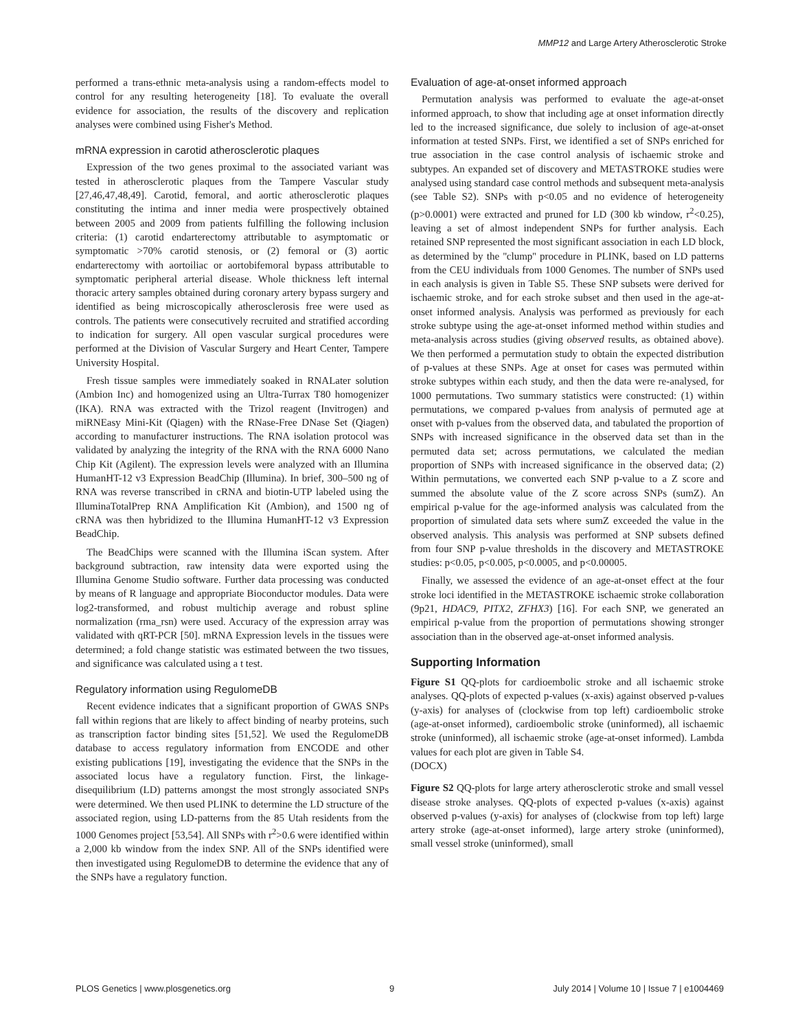MMP12 and Large Artery Atherosclerotic Stroke
performed a trans-ethnic meta-analysis using a random-effects model to control for any resulting heterogeneity [18]. To evaluate the overall evidence for association, the results of the discovery and replication analyses were combined using Fisher's Method.
mRNA expression in carotid atherosclerotic plaques
Expression of the two genes proximal to the associated variant was tested in atherosclerotic plaques from the Tampere Vascular study [27,46,47,48,49]. Carotid, femoral, and aortic atherosclerotic plaques constituting the intima and inner media were prospectively obtained between 2005 and 2009 from patients fulfilling the following inclusion criteria: (1) carotid endarterectomy attributable to asymptomatic or symptomatic >70% carotid stenosis, or (2) femoral or (3) aortic endarterectomy with aortoiliac or aortobifemoral bypass attributable to symptomatic peripheral arterial disease. Whole thickness left internal thoracic artery samples obtained during coronary artery bypass surgery and identified as being microscopically atherosclerosis free were used as controls. The patients were consecutively recruited and stratified according to indication for surgery. All open vascular surgical procedures were performed at the Division of Vascular Surgery and Heart Center, Tampere University Hospital.
Fresh tissue samples were immediately soaked in RNALater solution (Ambion Inc) and homogenized using an Ultra-Turrax T80 homogenizer (IKA). RNA was extracted with the Trizol reagent (Invitrogen) and miRNEasy Mini-Kit (Qiagen) with the RNase-Free DNase Set (Qiagen) according to manufacturer instructions. The RNA isolation protocol was validated by analyzing the integrity of the RNA with the RNA 6000 Nano Chip Kit (Agilent). The expression levels were analyzed with an Illumina HumanHT-12 v3 Expression BeadChip (Illumina). In brief, 300–500 ng of RNA was reverse transcribed in cRNA and biotin-UTP labeled using the IlluminaTotalPrep RNA Amplification Kit (Ambion), and 1500 ng of cRNA was then hybridized to the Illumina HumanHT-12 v3 Expression BeadChip.
The BeadChips were scanned with the Illumina iScan system. After background subtraction, raw intensity data were exported using the Illumina Genome Studio software. Further data processing was conducted by means of R language and appropriate Bioconductor modules. Data were log2-transformed, and robust multichip average and robust spline normalization (rma_rsn) were used. Accuracy of the expression array was validated with qRT-PCR [50]. mRNA Expression levels in the tissues were determined; a fold change statistic was estimated between the two tissues, and significance was calculated using a t test.
Regulatory information using RegulomeDB
Recent evidence indicates that a significant proportion of GWAS SNPs fall within regions that are likely to affect binding of nearby proteins, such as transcription factor binding sites [51,52]. We used the RegulomeDB database to access regulatory information from ENCODE and other existing publications [19], investigating the evidence that the SNPs in the associated locus have a regulatory function. First, the linkage-disequilibrium (LD) patterns amongst the most strongly associated SNPs were determined. We then used PLINK to determine the LD structure of the associated region, using LD-patterns from the 85 Utah residents from the 1000 Genomes project [53,54]. All SNPs with r<sup>2</sup>>0.6 were identified within a 2,000 kb window from the index SNP. All of the SNPs identified were then investigated using RegulomeDB to determine the evidence that any of the SNPs have a regulatory function.
Evaluation of age-at-onset informed approach
Permutation analysis was performed to evaluate the age-at-onset informed approach, to show that including age at onset information directly led to the increased significance, due solely to inclusion of age-at-onset information at tested SNPs. First, we identified a set of SNPs enriched for true association in the case control analysis of ischaemic stroke and subtypes. An expanded set of discovery and METASTROKE studies were analysed using standard case control methods and subsequent meta-analysis (see Table S2). SNPs with p<0.05 and no evidence of heterogeneity (p>0.0001) were extracted and pruned for LD (300 kb window, r<sup>2</sup><0.25), leaving a set of almost independent SNPs for further analysis. Each retained SNP represented the most significant association in each LD block, as determined by the ''clump'' procedure in PLINK, based on LD patterns from the CEU individuals from 1000 Genomes. The number of SNPs used in each analysis is given in Table S5. These SNP subsets were derived for ischaemic stroke, and for each stroke subset and then used in the age-at-onset informed analysis. Analysis was performed as previously for each stroke subtype using the age-at-onset informed method within studies and meta-analysis across studies (giving observed results, as obtained above). We then performed a permutation study to obtain the expected distribution of p-values at these SNPs. Age at onset for cases was permuted within stroke subtypes within each study, and then the data were re-analysed, for 1000 permutations. Two summary statistics were constructed: (1) within permutations, we compared p-values from analysis of permuted age at onset with p-values from the observed data, and tabulated the proportion of SNPs with increased significance in the observed data set than in the permuted data set; across permutations, we calculated the median proportion of SNPs with increased significance in the observed data; (2) Within permutations, we converted each SNP p-value to a Z score and summed the absolute value of the Z score across SNPs (sumZ). An empirical p-value for the age-informed analysis was calculated from the proportion of simulated data sets where sumZ exceeded the value in the observed analysis. This analysis was performed at SNP subsets defined from four SNP p-value thresholds in the discovery and METASTROKE studies: p<0.05, p<0.005, p<0.0005, and p<0.00005.
Finally, we assessed the evidence of an age-at-onset effect at the four stroke loci identified in the METASTROKE ischaemic stroke collaboration (9p21, HDAC9, PITX2, ZFHX3) [16]. For each SNP, we generated an empirical p-value from the proportion of permutations showing stronger association than in the observed age-at-onset informed analysis.
Supporting Information
Figure S1 QQ-plots for cardioembolic stroke and all ischaemic stroke analyses. QQ-plots of expected p-values (x-axis) against observed p-values (y-axis) for analyses of (clockwise from top left) cardioembolic stroke (age-at-onset informed), cardioembolic stroke (uninformed), all ischaemic stroke (uninformed), all ischaemic stroke (age-at-onset informed). Lambda values for each plot are given in Table S4.
(DOCX)
Figure S2 QQ-plots for large artery atherosclerotic stroke and small vessel disease stroke analyses. QQ-plots of expected p-values (x-axis) against observed p-values (y-axis) for analyses of (clockwise from top left) large artery stroke (age-at-onset informed), large artery stroke (uninformed), small vessel stroke (uninformed), small
PLOS Genetics | www.plosgenetics.org 9 July 2014 | Volume 10 | Issue 7 | e1004469